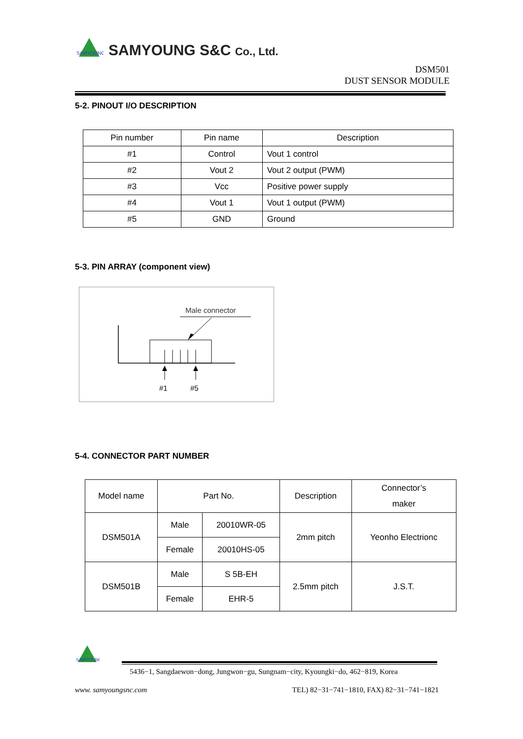SAMYOUNG
SAMYOUNG S&C Co., Ltd.
DSM501
DUST SENSOR MODULE
5-2. PINOUT I/O DESCRIPTION
| Pin number | Pin name | Description |
| #1 | Control | Vout 1 control |
| #2 | Vout 2 | Vout 2 output (PWM) |
| #3 | Vcc | Positive power supply |
| #4 | Vout 1 | Vout 1 output (PWM) |
| #5 | GND | Ground |
5-3. PIN ARRAY (component view)
Male connector
#1
#5
5-4. CONNECTOR PART NUMBER
| Model name | Part No. | | Description | Connector’s maker |
| DSM501A | Male | 20010WR-05 | 2mm pitch | Yeonho Electrionc |
| | Female | 20010HS-05 | | |
| DSM501B | Male | S 5B-EH | 2.5mm pitch | J.S.T. |
| | Female | EHR-5 | | |
SAMYOUNG
5436−1, Sangdaewon−dong, Jungwon−gu, Sungnam−city, Kyoungki−do, 462−819, Korea
www. samyoungsnc.com TEL) 82−31−741−1810, FAX) 82−31−741−1821